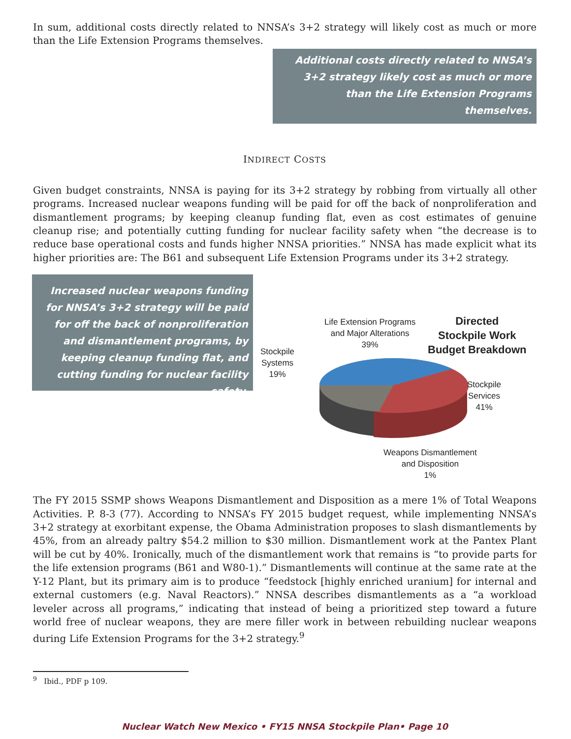In sum, additional costs directly related to NNSA’s 3+2 strategy will likely cost as much or more than the Life Extension Programs themselves.
Additional costs directly related to NNSA’s 3+2 strategy likely cost as much or more than the Life Extension Programs themselves.
INDIRECT COSTS
Given budget constraints, NNSA is paying for its 3+2 strategy by robbing from virtually all other programs. Increased nuclear weapons funding will be paid for off the back of nonproliferation and dismantlement programs; by keeping cleanup funding flat, even as cost estimates of genuine cleanup rise; and potentially cutting funding for nuclear facility safety when “the decrease is to reduce base operational costs and funds higher NNSA priorities.” NNSA has made explicit what its higher priorities are: The B61 and subsequent Life Extension Programs under its 3+2 strategy.
Increased nuclear weapons funding for NNSA’s 3+2 strategy will be paid for off the back of nonproliferation and dismantlement programs, by keeping cleanup funding flat, and cutting funding for nuclear facility safety.
Life Extension Programs
and Major Alterations
39%
Directed
Stockpile Work
Budget Breakdown
Stockpile
Systems
19%
Stockpile
Services
41%
Weapons Dismantlement
and Disposition
1%
The FY 2015 SSMP shows Weapons Dismantlement and Disposition as a mere 1% of Total Weapons Activities. P. 8-3 (77). According to NNSA’s FY 2015 budget request, while implementing NNSA’s 3+2 strategy at exorbitant expense, the Obama Administration proposes to slash dismantlements by 45%, from an already paltry $54.2 million to $30 million. Dismantlement work at the Pantex Plant will be cut by 40%. Ironically, much of the dismantlement work that remains is “to provide parts for the life extension programs (B61 and W80-1).” Dismantlements will continue at the same rate at the Y-12 Plant, but its primary aim is to produce “feedstock [highly enriched uranium] for internal and external customers (e.g. Naval Reactors).” NNSA describes dismantlements as a “a workload leveler across all programs,” indicating that instead of being a prioritized step toward a future world free of nuclear weapons, they are mere filler work in between rebuilding nuclear weapons during Life Extension Programs for the 3+2 strategy.<sup>9</sup>
<sup>9</sup> Ibid., PDF p 109.
Nuclear Watch New Mexico • FY15 NNSA Stockpile Plan• Page 10